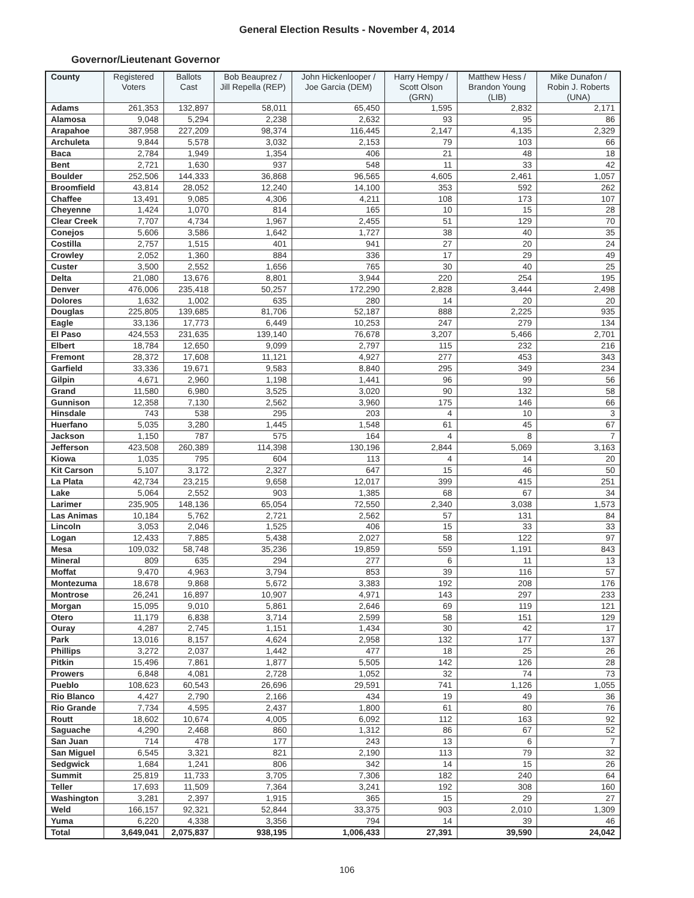General Election Results - November 4, 2014
Governor/Lieutenant Governor
| County | Registered Voters | Ballots Cast | Bob Beauprez / Jill Repella (REP) | John Hickenlooper / Joe Garcia (DEM) | Harry Hempy / Scott Olson (GRN) | Matthew Hess / Brandon Young (LIB) | Mike Dunafon / Robin J. Roberts (UNA) |
| --- | --- | --- | --- | --- | --- | --- | --- |
| Adams | 261,353 | 132,897 | 58,011 | 65,450 | 1,595 | 2,832 | 2,171 |
| Alamosa | 9,048 | 5,294 | 2,238 | 2,632 | 93 | 95 | 86 |
| Arapahoe | 387,958 | 227,209 | 98,374 | 116,445 | 2,147 | 4,135 | 2,329 |
| Archuleta | 9,844 | 5,578 | 3,032 | 2,153 | 79 | 103 | 66 |
| Baca | 2,784 | 1,949 | 1,354 | 406 | 21 | 48 | 18 |
| Bent | 2,721 | 1,630 | 937 | 548 | 11 | 33 | 42 |
| Boulder | 252,506 | 144,333 | 36,868 | 96,565 | 4,605 | 2,461 | 1,057 |
| Broomfield | 43,814 | 28,052 | 12,240 | 14,100 | 353 | 592 | 262 |
| Chaffee | 13,491 | 9,085 | 4,306 | 4,211 | 108 | 173 | 107 |
| Cheyenne | 1,424 | 1,070 | 814 | 165 | 10 | 15 | 28 |
| Clear Creek | 7,707 | 4,734 | 1,967 | 2,455 | 51 | 129 | 70 |
| Conejos | 5,606 | 3,586 | 1,642 | 1,727 | 38 | 40 | 35 |
| Costilla | 2,757 | 1,515 | 401 | 941 | 27 | 20 | 24 |
| Crowley | 2,052 | 1,360 | 884 | 336 | 17 | 29 | 49 |
| Custer | 3,500 | 2,552 | 1,656 | 765 | 30 | 40 | 25 |
| Delta | 21,080 | 13,676 | 8,801 | 3,944 | 220 | 254 | 195 |
| Denver | 476,006 | 235,418 | 50,257 | 172,290 | 2,828 | 3,444 | 2,498 |
| Dolores | 1,632 | 1,002 | 635 | 280 | 14 | 20 | 20 |
| Douglas | 225,805 | 139,685 | 81,706 | 52,187 | 888 | 2,225 | 935 |
| Eagle | 33,136 | 17,773 | 6,449 | 10,253 | 247 | 279 | 134 |
| El Paso | 424,553 | 231,635 | 139,140 | 76,678 | 3,207 | 5,466 | 2,701 |
| Elbert | 18,784 | 12,650 | 9,099 | 2,797 | 115 | 232 | 216 |
| Fremont | 28,372 | 17,608 | 11,121 | 4,927 | 277 | 453 | 343 |
| Garfield | 33,336 | 19,671 | 9,583 | 8,840 | 295 | 349 | 234 |
| Gilpin | 4,671 | 2,960 | 1,198 | 1,441 | 96 | 99 | 56 |
| Grand | 11,580 | 6,980 | 3,525 | 3,020 | 90 | 132 | 58 |
| Gunnison | 12,358 | 7,130 | 2,562 | 3,960 | 175 | 146 | 66 |
| Hinsdale | 743 | 538 | 295 | 203 | 4 | 10 | 3 |
| Huerfano | 5,035 | 3,280 | 1,445 | 1,548 | 61 | 45 | 67 |
| Jackson | 1,150 | 787 | 575 | 164 | 4 | 8 | 7 |
| Jefferson | 423,508 | 260,389 | 114,398 | 130,196 | 2,844 | 5,069 | 3,163 |
| Kiowa | 1,035 | 795 | 604 | 113 | 4 | 14 | 20 |
| Kit Carson | 5,107 | 3,172 | 2,327 | 647 | 15 | 46 | 50 |
| La Plata | 42,734 | 23,215 | 9,658 | 12,017 | 399 | 415 | 251 |
| Lake | 5,064 | 2,552 | 903 | 1,385 | 68 | 67 | 34 |
| Larimer | 235,905 | 148,136 | 65,054 | 72,550 | 2,340 | 3,038 | 1,573 |
| Las Animas | 10,184 | 5,762 | 2,721 | 2,562 | 57 | 131 | 84 |
| Lincoln | 3,053 | 2,046 | 1,525 | 406 | 15 | 33 | 33 |
| Logan | 12,433 | 7,885 | 5,438 | 2,027 | 58 | 122 | 97 |
| Mesa | 109,032 | 58,748 | 35,236 | 19,859 | 559 | 1,191 | 843 |
| Mineral | 809 | 635 | 294 | 277 | 6 | 11 | 13 |
| Moffat | 9,470 | 4,963 | 3,794 | 853 | 39 | 116 | 57 |
| Montezuma | 18,678 | 9,868 | 5,672 | 3,383 | 192 | 208 | 176 |
| Montrose | 26,241 | 16,897 | 10,907 | 4,971 | 143 | 297 | 233 |
| Morgan | 15,095 | 9,010 | 5,861 | 2,646 | 69 | 119 | 121 |
| Otero | 11,179 | 6,838 | 3,714 | 2,599 | 58 | 151 | 129 |
| Ouray | 4,287 | 2,745 | 1,151 | 1,434 | 30 | 42 | 17 |
| Park | 13,016 | 8,157 | 4,624 | 2,958 | 132 | 177 | 137 |
| Phillips | 3,272 | 2,037 | 1,442 | 477 | 18 | 25 | 26 |
| Pitkin | 15,496 | 7,861 | 1,877 | 5,505 | 142 | 126 | 28 |
| Prowers | 6,848 | 4,081 | 2,728 | 1,052 | 32 | 74 | 73 |
| Pueblo | 108,623 | 60,543 | 26,696 | 29,591 | 741 | 1,126 | 1,055 |
| Rio Blanco | 4,427 | 2,790 | 2,166 | 434 | 19 | 49 | 36 |
| Rio Grande | 7,734 | 4,595 | 2,437 | 1,800 | 61 | 80 | 76 |
| Routt | 18,602 | 10,674 | 4,005 | 6,092 | 112 | 163 | 92 |
| Saguache | 4,290 | 2,468 | 860 | 1,312 | 86 | 67 | 52 |
| San Juan | 714 | 478 | 177 | 243 | 13 | 6 | 7 |
| San Miguel | 6,545 | 3,321 | 821 | 2,190 | 113 | 79 | 32 |
| Sedgwick | 1,684 | 1,241 | 806 | 342 | 14 | 15 | 26 |
| Summit | 25,819 | 11,733 | 3,705 | 7,306 | 182 | 240 | 64 |
| Teller | 17,693 | 11,509 | 7,364 | 3,241 | 192 | 308 | 160 |
| Washington | 3,281 | 2,397 | 1,915 | 365 | 15 | 29 | 27 |
| Weld | 166,157 | 92,321 | 52,844 | 33,375 | 903 | 2,010 | 1,309 |
| Yuma | 6,220 | 4,338 | 3,356 | 794 | 14 | 39 | 46 |
| Total | 3,649,041 | 2,075,837 | 938,195 | 1,006,433 | 27,391 | 39,590 | 24,042 |
106